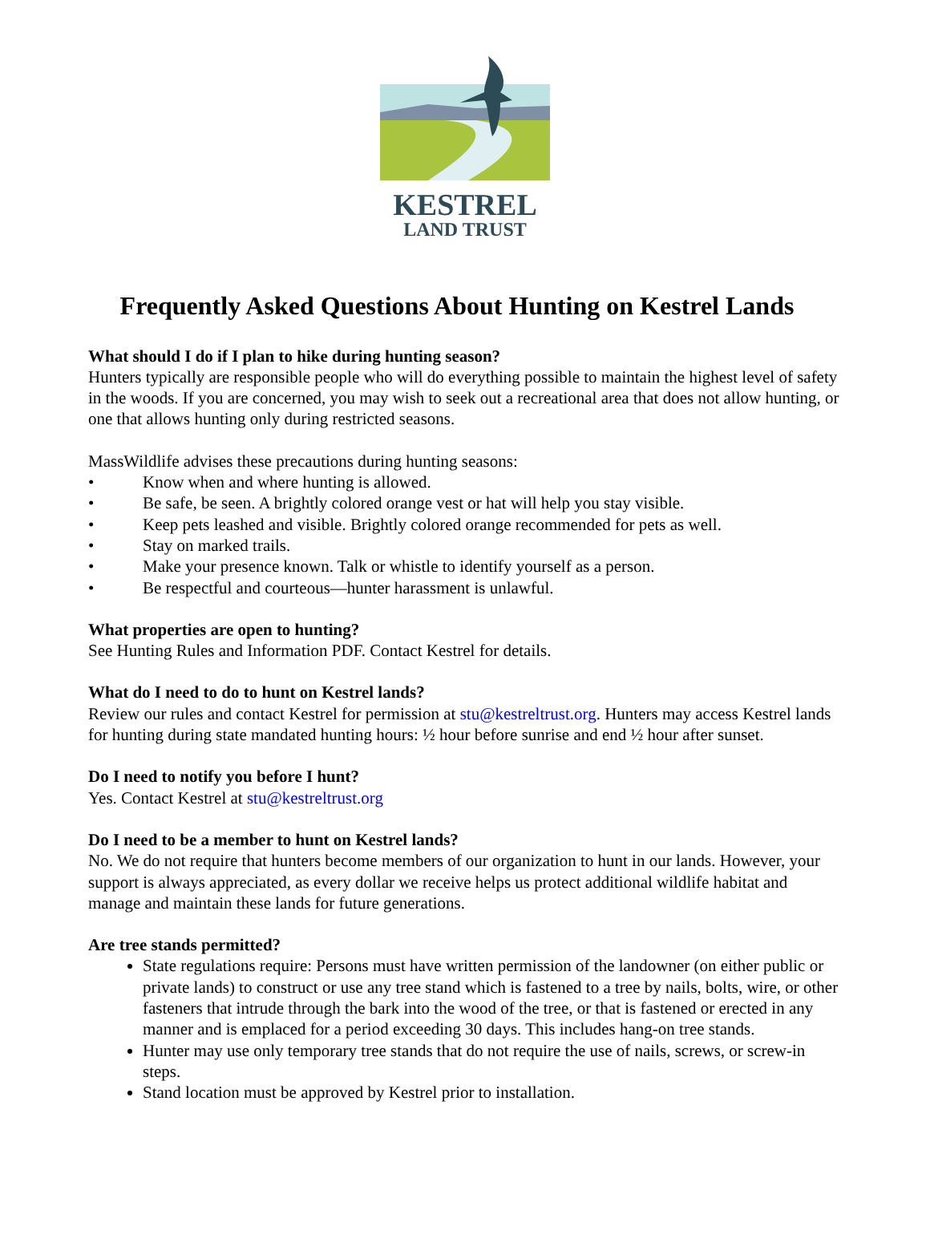KESTREL
LAND TRUST
Frequently Asked Questions About Hunting on Kestrel Lands
What should I do if I plan to hike during hunting season?
Hunters typically are responsible people who will do everything possible to maintain the highest level of safety in the woods. If you are concerned, you may wish to seek out a recreational area that does not allow hunting, or one that allows hunting only during restricted seasons.
MassWildlife advises these precautions during hunting seasons:
• Know when and where hunting is allowed.
• Be safe, be seen. A brightly colored orange vest or hat will help you stay visible.
• Keep pets leashed and visible. Brightly colored orange recommended for pets as well.
• Stay on marked trails.
• Make your presence known. Talk or whistle to identify yourself as a person.
• Be respectful and courteous—hunter harassment is unlawful.
What properties are open to hunting?
See Hunting Rules and Information PDF. Contact Kestrel for details.
What do I need to do to hunt on Kestrel lands?
Review our rules and contact Kestrel for permission at stu@kestreltrust.org. Hunters may access Kestrel lands for hunting during state mandated hunting hours: ½ hour before sunrise and end ½ hour after sunset.
Do I need to notify you before I hunt?
Yes. Contact Kestrel at stu@kestreltrust.org
Do I need to be a member to hunt on Kestrel lands?
No. We do not require that hunters become members of our organization to hunt in our lands. However, your support is always appreciated, as every dollar we receive helps us protect additional wildlife habitat and manage and maintain these lands for future generations.
Are tree stands permitted?
State regulations require: Persons must have written permission of the landowner (on either public or private lands) to construct or use any tree stand which is fastened to a tree by nails, bolts, wire, or other fasteners that intrude through the bark into the wood of the tree, or that is fastened or erected in any manner and is emplaced for a period exceeding 30 days. This includes hang-on tree stands.
Hunter may use only temporary tree stands that do not require the use of nails, screws, or screw-in steps.
Stand location must be approved by Kestrel prior to installation.